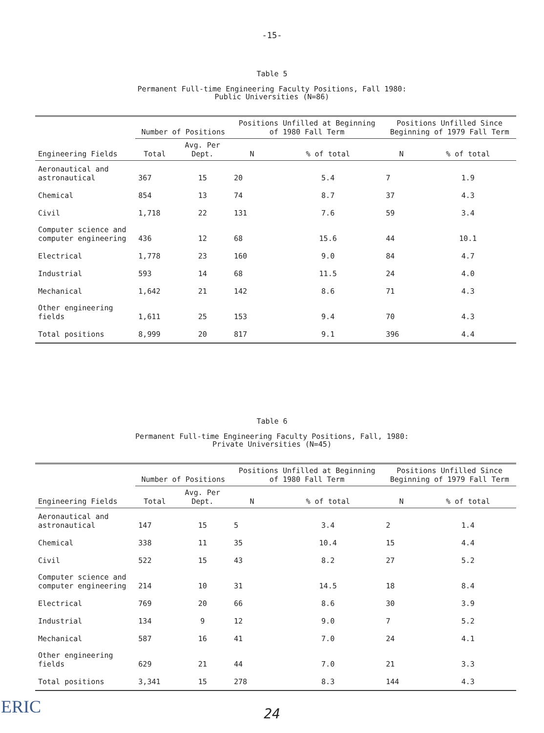-15-
Table 5
Permanent Full-time Engineering Faculty Positions, Fall 1980:
Public Universities (N=86)
| Engineering Fields | Number of Positions | | Positions Unfilled at Beginning of 1980 Fall Term | | Positions Unfilled Since Beginning of 1979 Fall Term | |
| --- | --- | --- | --- | --- | --- | --- |
| | Total | Avg. Per Dept. | N | % of total | N | % of total |
| Aeronautical and astronautical | 367 | 15 | 20 | 5.4 | 7 | 1.9 |
| Chemical | 854 | 13 | 74 | 8.7 | 37 | 4.3 |
| Civil | 1,718 | 22 | 131 | 7.6 | 59 | 3.4 |
| Computer science and computer engineering | 436 | 12 | 68 | 15.6 | 44 | 10.1 |
| Electrical | 1,778 | 23 | 160 | 9.0 | 84 | 4.7 |
| Industrial | 593 | 14 | 68 | 11.5 | 24 | 4.0 |
| Mechanical | 1,642 | 21 | 142 | 8.6 | 71 | 4.3 |
| Other engineering fields | 1,611 | 25 | 153 | 9.4 | 70 | 4.3 |
| Total positions | 8,999 | 20 | 817 | 9.1 | 396 | 4.4 |
Table 6
Permanent Full-time Engineering Faculty Positions, Fall, 1980:
Private Universities (N=45)
| Engineering Fields | Number of Positions | | Positions Unfilled at Beginning of 1980 Fall Term | | Positions Unfilled Since Beginning of 1979 Fall Term | |
| --- | --- | --- | --- | --- | --- | --- |
| | Total | Avg. Per Dept. | N | % of total | N | % of total |
| Aeronautical and astronautical | 147 | 15 | 5 | 3.4 | 2 | 1.4 |
| Chemical | 338 | 11 | 35 | 10.4 | 15 | 4.4 |
| Civil | 522 | 15 | 43 | 8.2 | 27 | 5.2 |
| Computer science and computer engineering | 214 | 10 | 31 | 14.5 | 18 | 8.4 |
| Electrical | 769 | 20 | 66 | 8.6 | 30 | 3.9 |
| Industrial | 134 | 9 | 12 | 9.0 | 7 | 5.2 |
| Mechanical | 587 | 16 | 41 | 7.0 | 24 | 4.1 |
| Other engineering fields | 629 | 21 | 44 | 7.0 | 21 | 3.3 |
| Total positions | 3,341 | 15 | 278 | 8.3 | 144 | 4.3 |
24
ERIC